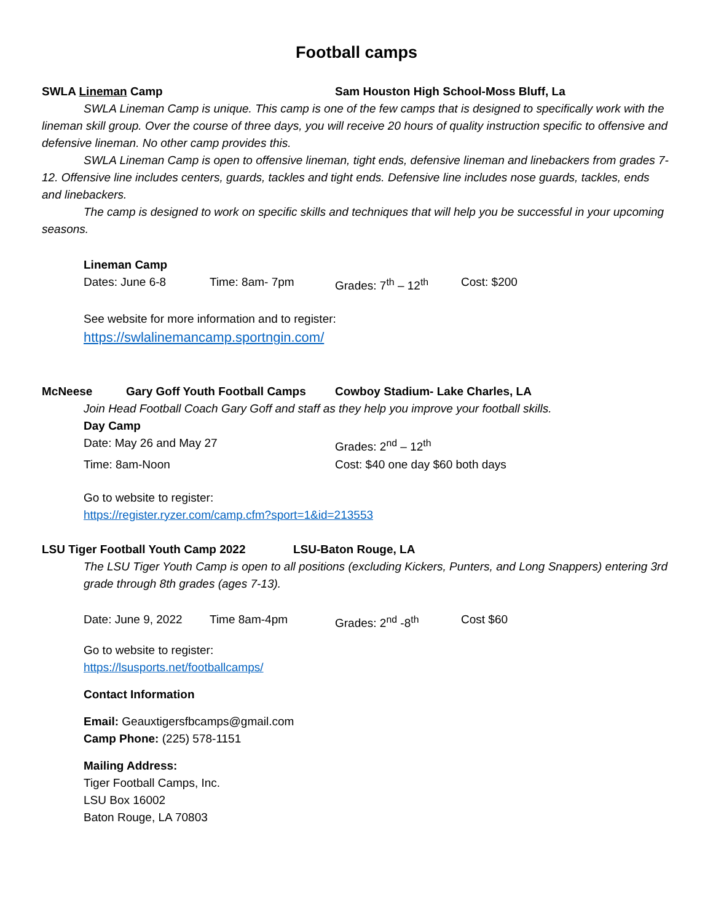Football camps
SWLA Lineman Camp Sam Houston High School-Moss Bluff, La
SWLA Lineman Camp is unique. This camp is one of the few camps that is designed to specifically work with the lineman skill group. Over the course of three days, you will receive 20 hours of quality instruction specific to offensive and defensive lineman. No other camp provides this.
SWLA Lineman Camp is open to offensive lineman, tight ends, defensive lineman and linebackers from grades 7-12. Offensive line includes centers, guards, tackles and tight ends. Defensive line includes nose guards, tackles, ends and linebackers.
The camp is designed to work on specific skills and techniques that will help you be successful in your upcoming seasons.
Lineman Camp
Dates: June 6-8 Time: 8am- 7pm Grades: 7<sup>th</sup> – 12<sup>th</sup> Cost: $200
See website for more information and to register:
https://swlalinemancamp.sportngin.com/
McNeese Gary Goff Youth Football Camps Cowboy Stadium- Lake Charles, LA
Join Head Football Coach Gary Goff and staff as they help you improve your football skills.
Day Camp
Date: May 26 and May 27 Grades: 2<sup>nd</sup> – 12<sup>th</sup>
Time: 8am-Noon Cost: $40 one day $60 both days
Go to website to register:
https://register.ryzer.com/camp.cfm?sport=1&id=213553
LSU Tiger Football Youth Camp 2022 LSU-Baton Rouge, LA
The LSU Tiger Youth Camp is open to all positions (excluding Kickers, Punters, and Long Snappers) entering 3rd grade through 8th grades (ages 7-13).
Date: June 9, 2022 Time 8am-4pm Grades: 2<sup>nd</sup> -8<sup>th</sup> Cost $60
Go to website to register:
https://lsusports.net/footballcamps/
Contact Information
Email: Geauxtigersfbcamps@gmail.com
Camp Phone: (225) 578-1151
Mailing Address:
Tiger Football Camps, Inc.
LSU Box 16002
Baton Rouge, LA 70803